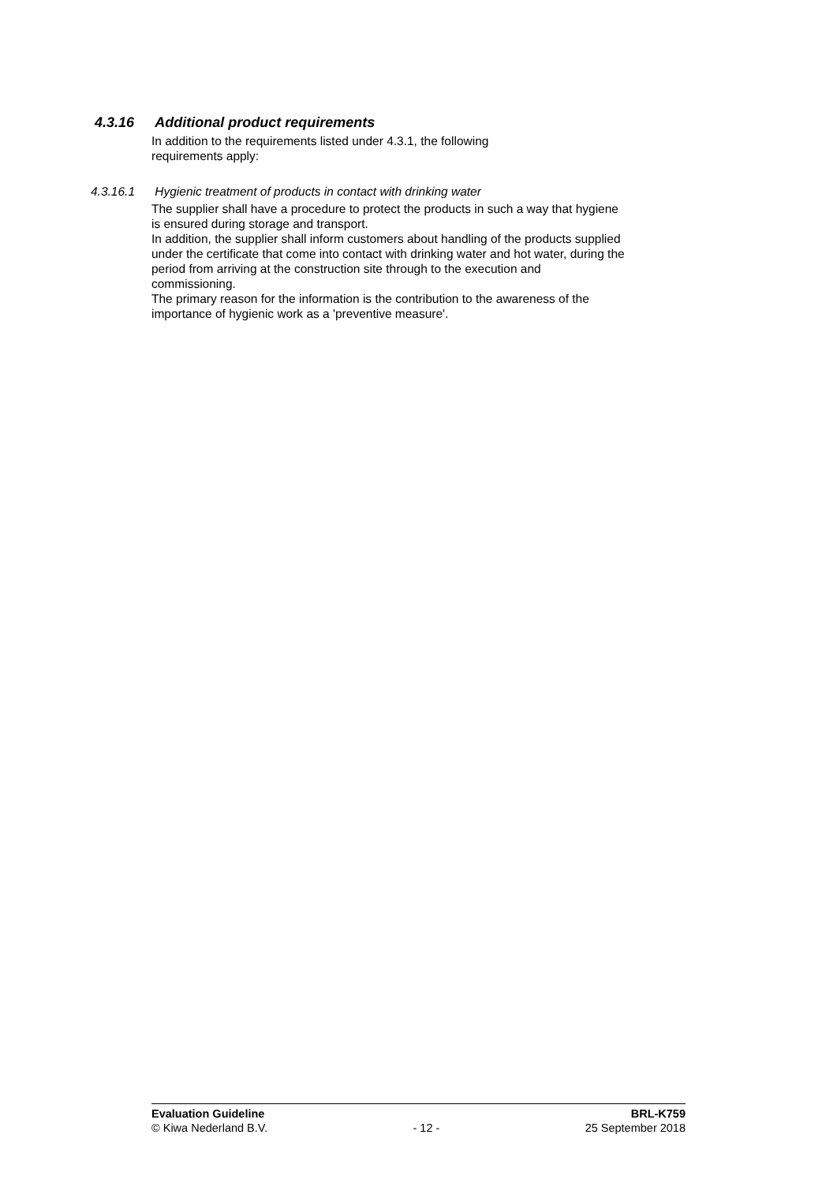4.3.16 Additional product requirements
In addition to the requirements listed under 4.3.1, the following
requirements apply:
4.3.16.1 Hygienic treatment of products in contact with drinking water
The supplier shall have a procedure to protect the products in such a way that hygiene is ensured during storage and transport.
In addition, the supplier shall inform customers about handling of the products supplied under the certificate that come into contact with drinking water and hot water, during the period from arriving at the construction site through to the execution and commissioning.
The primary reason for the information is the contribution to the awareness of the importance of hygienic work as a 'preventive measure'.
Evaluation Guideline BRL-K759
© Kiwa Nederland B.V. - 12 - 25 September 2018